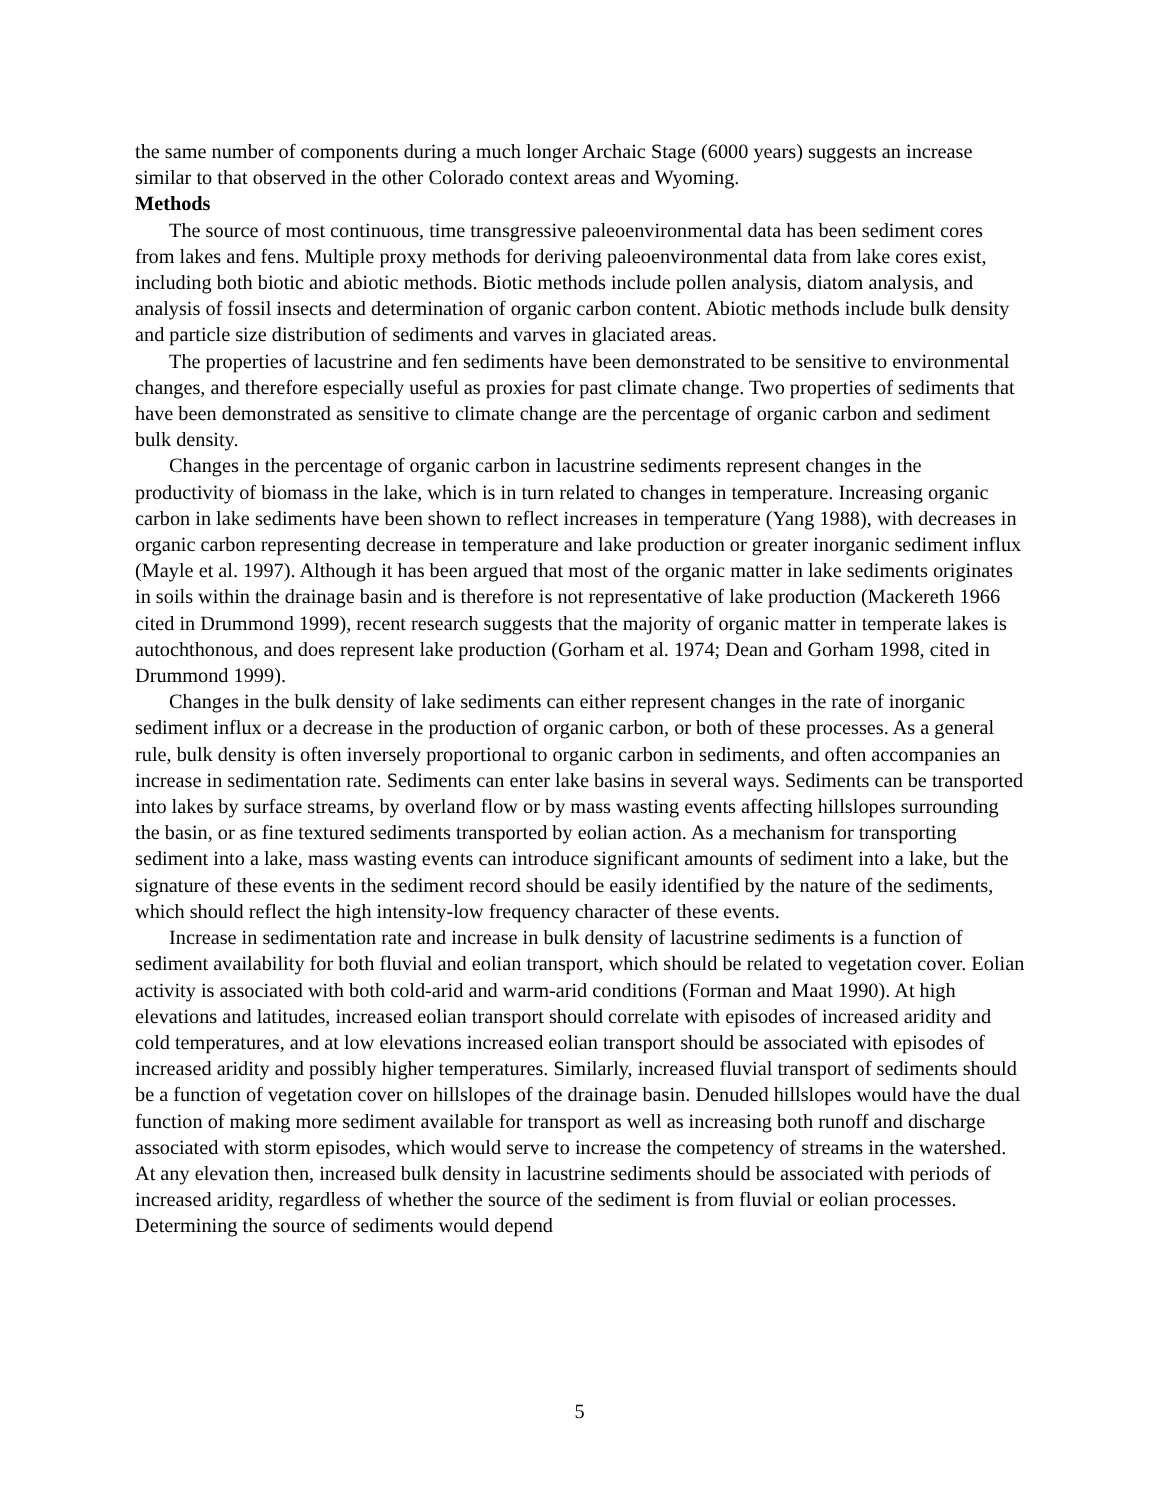the same number of components during a much longer Archaic Stage (6000 years) suggests an increase similar to that observed in the other Colorado context areas and Wyoming.
Methods
The source of most continuous, time transgressive paleoenvironmental data has been sediment cores from lakes and fens. Multiple proxy methods for deriving paleoenvironmental data from lake cores exist, including both biotic and abiotic methods. Biotic methods include pollen analysis, diatom analysis, and analysis of fossil insects and determination of organic carbon content. Abiotic methods include bulk density and particle size distribution of sediments and varves in glaciated areas.
The properties of lacustrine and fen sediments have been demonstrated to be sensitive to environmental changes, and therefore especially useful as proxies for past climate change. Two properties of sediments that have been demonstrated as sensitive to climate change are the percentage of organic carbon and sediment bulk density.
Changes in the percentage of organic carbon in lacustrine sediments represent changes in the productivity of biomass in the lake, which is in turn related to changes in temperature. Increasing organic carbon in lake sediments have been shown to reflect increases in temperature (Yang 1988), with decreases in organic carbon representing decrease in temperature and lake production or greater inorganic sediment influx (Mayle et al. 1997). Although it has been argued that most of the organic matter in lake sediments originates in soils within the drainage basin and is therefore is not representative of lake production (Mackereth 1966 cited in Drummond 1999), recent research suggests that the majority of organic matter in temperate lakes is autochthonous, and does represent lake production (Gorham et al. 1974; Dean and Gorham 1998, cited in Drummond 1999).
Changes in the bulk density of lake sediments can either represent changes in the rate of inorganic sediment influx or a decrease in the production of organic carbon, or both of these processes. As a general rule, bulk density is often inversely proportional to organic carbon in sediments, and often accompanies an increase in sedimentation rate. Sediments can enter lake basins in several ways. Sediments can be transported into lakes by surface streams, by overland flow or by mass wasting events affecting hillslopes surrounding the basin, or as fine textured sediments transported by eolian action. As a mechanism for transporting sediment into a lake, mass wasting events can introduce significant amounts of sediment into a lake, but the signature of these events in the sediment record should be easily identified by the nature of the sediments, which should reflect the high intensity-low frequency character of these events.
Increase in sedimentation rate and increase in bulk density of lacustrine sediments is a function of sediment availability for both fluvial and eolian transport, which should be related to vegetation cover. Eolian activity is associated with both cold-arid and warm-arid conditions (Forman and Maat 1990). At high elevations and latitudes, increased eolian transport should correlate with episodes of increased aridity and cold temperatures, and at low elevations increased eolian transport should be associated with episodes of increased aridity and possibly higher temperatures. Similarly, increased fluvial transport of sediments should be a function of vegetation cover on hillslopes of the drainage basin. Denuded hillslopes would have the dual function of making more sediment available for transport as well as increasing both runoff and discharge associated with storm episodes, which would serve to increase the competency of streams in the watershed. At any elevation then, increased bulk density in lacustrine sediments should be associated with periods of increased aridity, regardless of whether the source of the sediment is from fluvial or eolian processes. Determining the source of sediments would depend
5